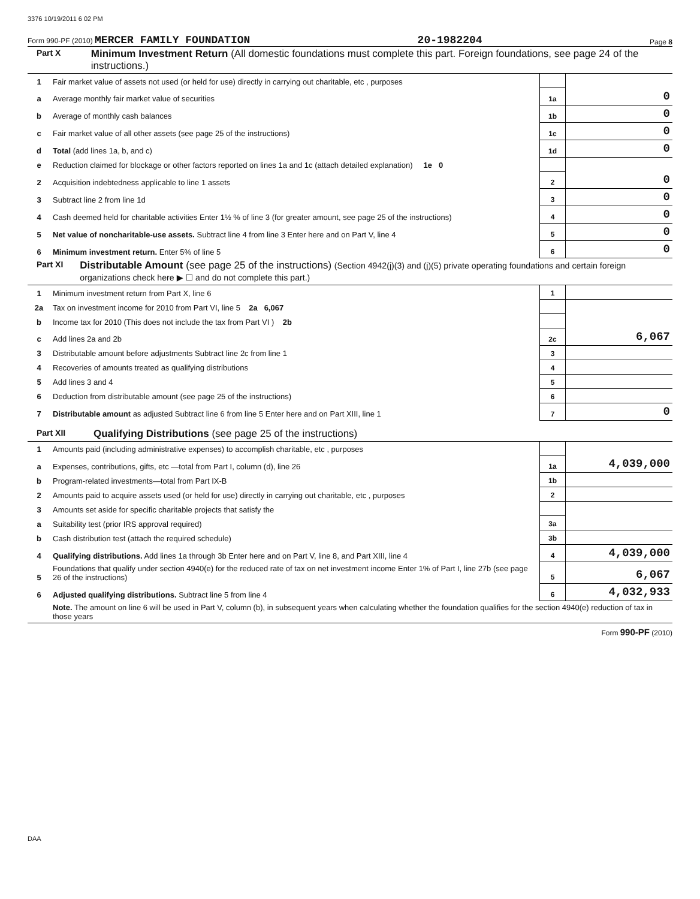3376 10/19/2011 6 02 PM
Form 990-PF (2010) MERCER FAMILY FOUNDATION 20-1982204 Page 8
Part X Minimum Investment Return (All domestic foundations must complete this part. Foreign foundations, see page 24 of the instructions.)
| 1 | Fair market value of assets not used (or held for use) directly in carrying out charitable, etc , purposes | | |
| a | Average monthly fair market value of securities | 1a | 0 |
| b | Average of monthly cash balances | 1b | 0 |
| c | Fair market value of all other assets (see page 25 of the instructions) | 1c | 0 |
| d | Total (add lines 1a, b, and c) | 1d | 0 |
| e | Reduction claimed for blockage or other factors reported on lines 1a and 1c (attach detailed explanation) 1e 0 | | |
| 2 | Acquisition indebtedness applicable to line 1 assets | 2 | 0 |
| 3 | Subtract line 2 from line 1d | 3 | 0 |
| 4 | Cash deemed held for charitable activities Enter 1½ % of line 3 (for greater amount, see page 25 of the instructions) | 4 | 0 |
| 5 | Net value of noncharitable-use assets. Subtract line 4 from line 3 Enter here and on Part V, line 4 | 5 | 0 |
| 6 | Minimum investment return. Enter 5% of line 5 | 6 | 0 |
Part XI Distributable Amount (see page 25 of the instructions) (Section 4942(j)(3) and (j)(5) private operating foundations and certain foreign organizations check here ▶ ☐ and do not complete this part.)
| 1 | Minimum investment return from Part X, line 6 | 1 | |
| 2a | Tax on investment income for 2010 from Part VI, line 5 2a 6,067 | | |
| b | Income tax for 2010 (This does not include the tax from Part VI ) 2b | | |
| c | Add lines 2a and 2b | 2c | 6,067 |
| 3 | Distributable amount before adjustments Subtract line 2c from line 1 | 3 | |
| 4 | Recoveries of amounts treated as qualifying distributions | 4 | |
| 5 | Add lines 3 and 4 | 5 | |
| 6 | Deduction from distributable amount (see page 25 of the instructions) | 6 | |
| 7 | Distributable amount as adjusted Subtract line 6 from line 5 Enter here and on Part XIII, line 1 | 7 | 0 |
Part XII Qualifying Distributions (see page 25 of the instructions)
| 1 | Amounts paid (including administrative expenses) to accomplish charitable, etc , purposes | | |
| a | Expenses, contributions, gifts, etc —total from Part I, column (d), line 26 | 1a | 4,039,000 |
| b | Program-related investments—total from Part IX-B | 1b | |
| 2 | Amounts paid to acquire assets used (or held for use) directly in carrying out charitable, etc , purposes | 2 | |
| 3 | Amounts set aside for specific charitable projects that satisfy the | | |
| a | Suitability test (prior IRS approval required) | 3a | |
| b | Cash distribution test (attach the required schedule) | 3b | |
| 4 | Qualifying distributions. Add lines 1a through 3b Enter here and on Part V, line 8, and Part XIII, line 4 | 4 | 4,039,000 |
| 5 | Foundations that qualify under section 4940(e) for the reduced rate of tax on net investment income Enter 1% of Part I, line 27b (see page 26 of the instructions) | 5 | 6,067 |
| 6 | Adjusted qualifying distributions. Subtract line 5 from line 4 | 6 | 4,032,933 |
| | Note. The amount on line 6 will be used in Part V, column (b), in subsequent years when calculating whether the foundation qualifies for the section 4940(e) reduction of tax in those years | | |
Form 990-PF (2010)
DAA